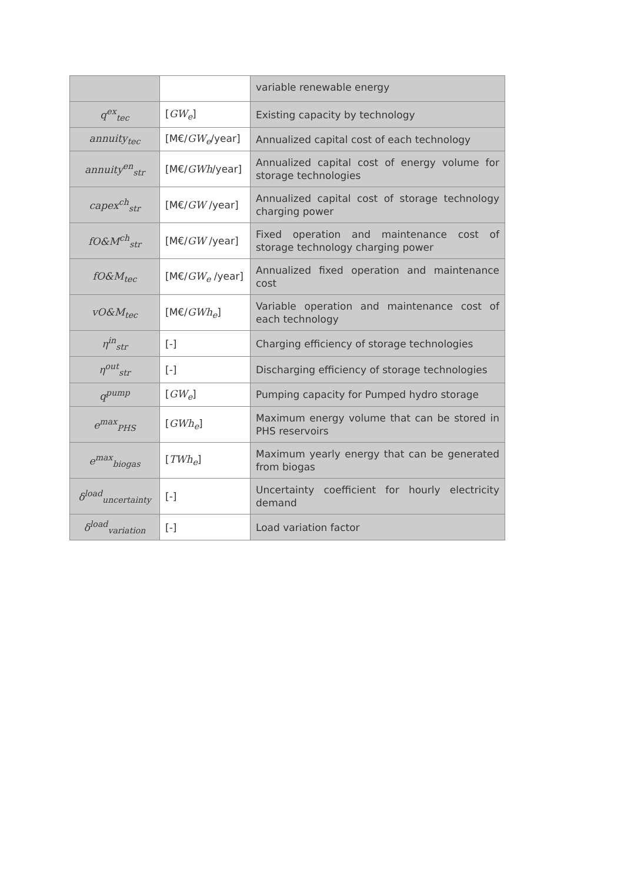| | | variable renewable energy |
| q<sup>ex</sup><sub>tec</sub> | [ GW<sub>e</sub> ] | Existing capacity by technology |
| annuity<sub>tec</sub> | [M€/ GW<sub>e</sub> /year] | Annualized capital cost of each technology |
| annuity<sup>en</sup><sub>str</sub> | [M€/ GWh /year] | Annualized capital cost of energy volume for storage technologies |
| capex<sup>ch</sup><sub>str</sub> | [M€/ GW /year] | Annualized capital cost of storage technology charging power |
| fO&M<sup>ch</sup><sub>str</sub> | [M€/ GW /year] | Fixed operation and maintenance cost of storage technology charging power |
| fO&M<sub>tec</sub> | [M€/ GW<sub>e</sub> /year] | Annualized fixed operation and maintenance cost |
| vO&M<sub>tec</sub> | [M€/ GWh<sub>e</sub> ] | Variable operation and maintenance cost of each technology |
| η<sup>in</sup><sub>str</sub> | [-] | Charging efficiency of storage technologies |
| η<sup>out</sup><sub>str</sub> | [-] | Discharging efficiency of storage technologies |
| q<sup>pump</sup> | [ GW<sub>e</sub> ] | Pumping capacity for Pumped hydro storage |
| e<sup>max</sup><sub>PHS</sub> | [ GWh<sub>e</sub> ] | Maximum energy volume that can be stored in PHS reservoirs |
| e<sup>max</sup><sub>biogas</sub> | [ TWh<sub>e</sub> ] | Maximum yearly energy that can be generated from biogas |
| δ<sup>load</sup><sub>uncertainty</sub> | [-] | Uncertainty coefficient for hourly electricity demand |
| δ<sup>load</sup><sub>variation</sub> | [-] | Load variation factor |